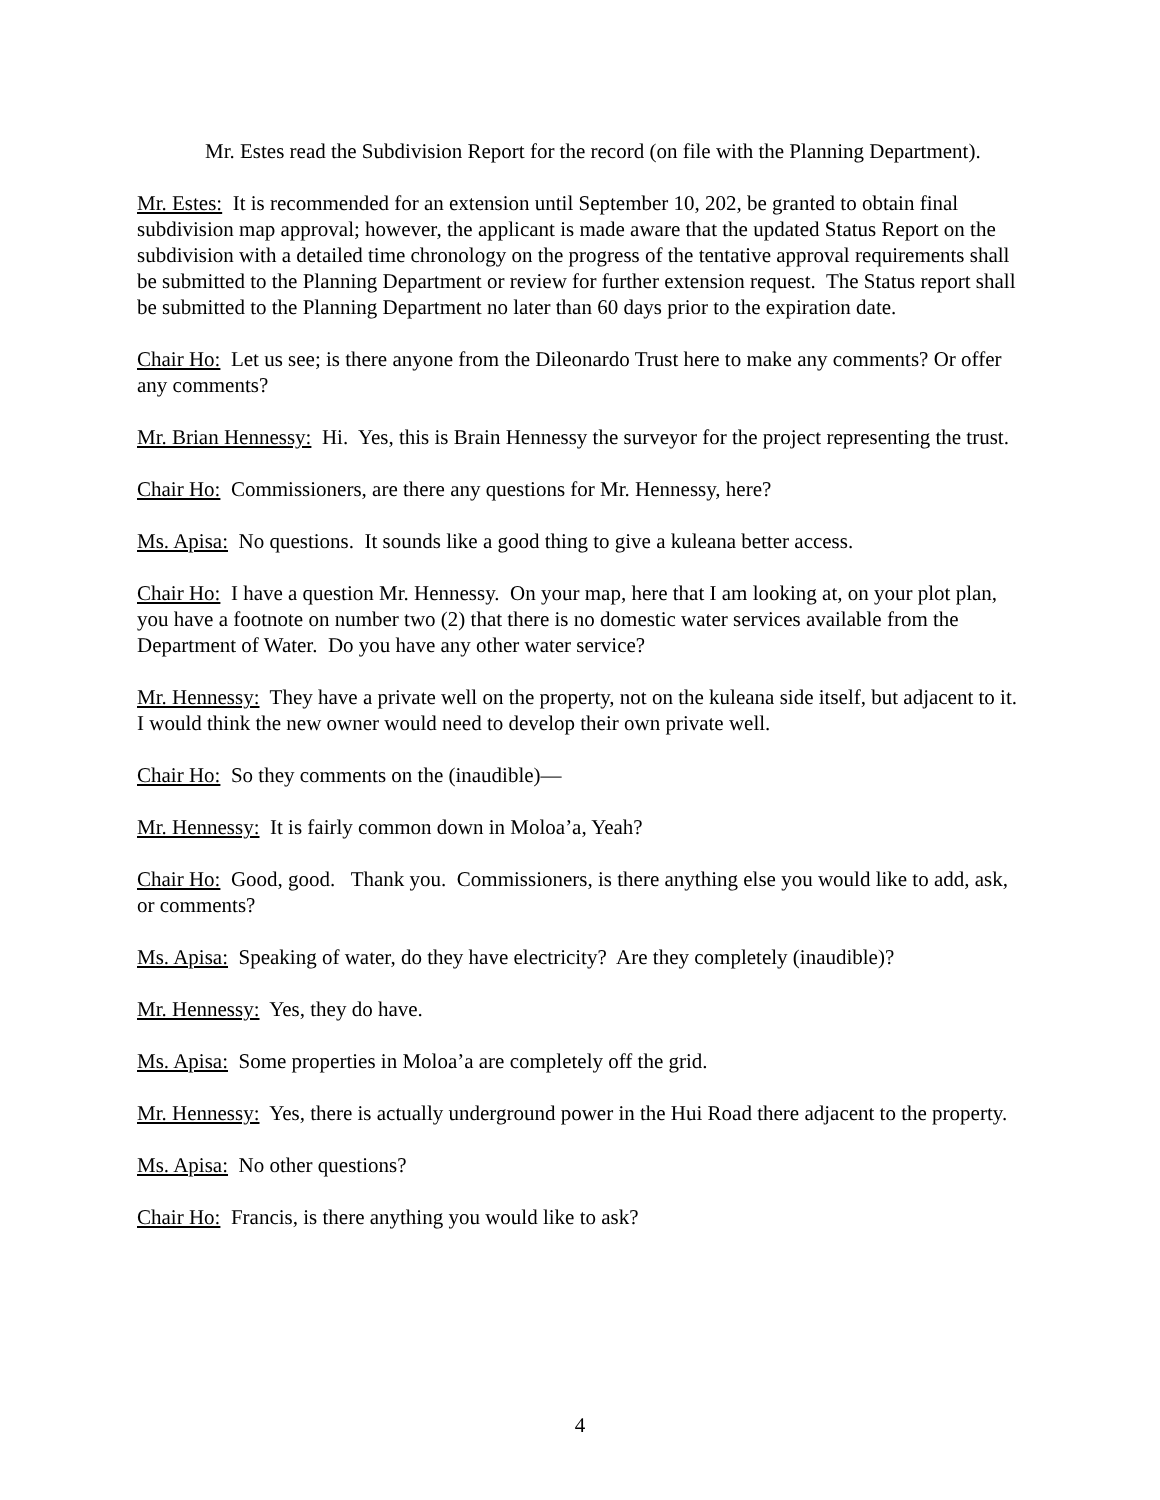Mr. Estes read the Subdivision Report for the record (on file with the Planning Department).
Mr. Estes: It is recommended for an extension until September 10, 202, be granted to obtain final subdivision map approval; however, the applicant is made aware that the updated Status Report on the subdivision with a detailed time chronology on the progress of the tentative approval requirements shall be submitted to the Planning Department or review for further extension request. The Status report shall be submitted to the Planning Department no later than 60 days prior to the expiration date.
Chair Ho: Let us see; is there anyone from the Dileonardo Trust here to make any comments? Or offer any comments?
Mr. Brian Hennessy: Hi. Yes, this is Brain Hennessy the surveyor for the project representing the trust.
Chair Ho: Commissioners, are there any questions for Mr. Hennessy, here?
Ms. Apisa: No questions. It sounds like a good thing to give a kuleana better access.
Chair Ho: I have a question Mr. Hennessy. On your map, here that I am looking at, on your plot plan, you have a footnote on number two (2) that there is no domestic water services available from the Department of Water. Do you have any other water service?
Mr. Hennessy: They have a private well on the property, not on the kuleana side itself, but adjacent to it. I would think the new owner would need to develop their own private well.
Chair Ho: So they comments on the (inaudible)—
Mr. Hennessy: It is fairly common down in Moloa’a, Yeah?
Chair Ho: Good, good. Thank you. Commissioners, is there anything else you would like to add, ask, or comments?
Ms. Apisa: Speaking of water, do they have electricity? Are they completely (inaudible)?
Mr. Hennessy: Yes, they do have.
Ms. Apisa: Some properties in Moloa’a are completely off the grid.
Mr. Hennessy: Yes, there is actually underground power in the Hui Road there adjacent to the property.
Ms. Apisa: No other questions?
Chair Ho: Francis, is there anything you would like to ask?
4